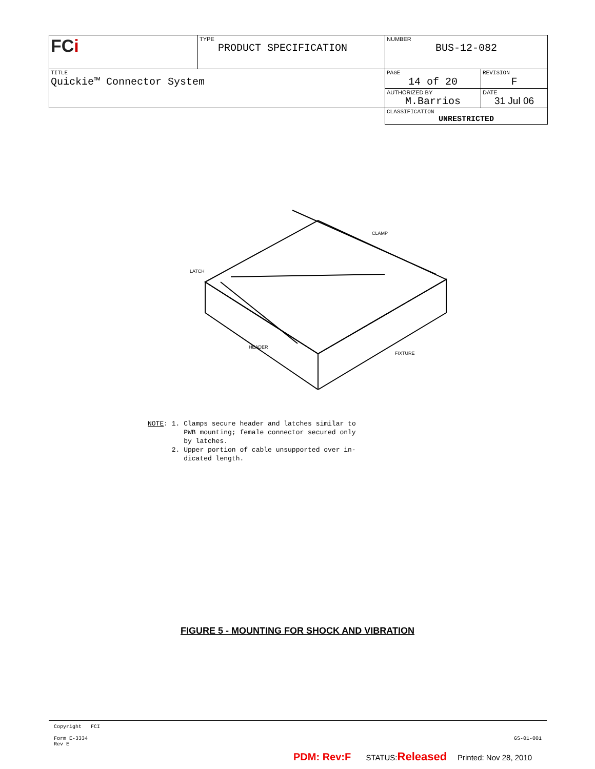| FC i | TYPE PRODUCT SPECIFICATION | NUMBER BUS-12-082 | |
| TITLE Quickie™ Connector System | | PAGE 14 of 20 | REVISION F |
| | | AUTHORIZED BY M.Barrios | DATE 31 Jul 06 |
| | | CLASSIFICATION UNRESTRICTED | |
LATCH
CLAMP
FIXTURE
HEADER
NOTE: 1. Clamps secure header and latches similar to
PWB mounting; female connector secured only
by latches.
2. Upper portion of cable unsupported over in-
dicated length.
FIGURE 5 - MOUNTING FOR SHOCK AND VIBRATION
Copyright FCI
Form E-3334
Rev E GS-01-001
PDM: Rev:F STATUS:Released Printed: Nov 28, 2010